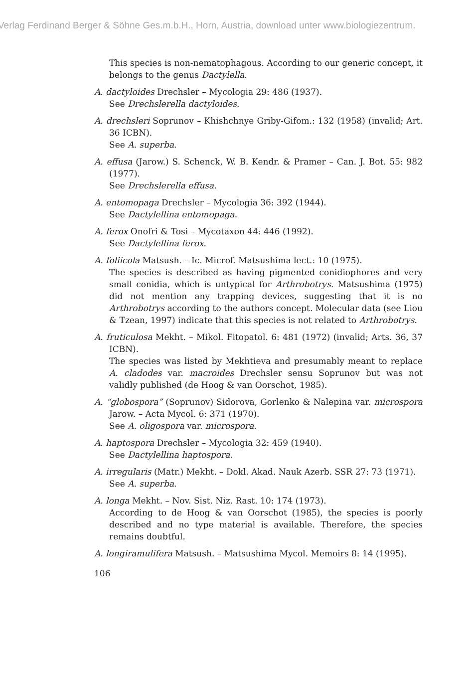Verlag Ferdinand Berger & Söhne Ges.m.b.H., Horn, Austria, download unter www.biologiezentrum.
This species is non-nematophagous. According to our generic concept, it belongs to the genus Dactylella.
A. dactyloides Drechsler – Mycologia 29: 486 (1937).
See Drechslerella dactyloides.
A. drechsleri Soprunov – Khishchnye Griby-Gifom.: 132 (1958) (invalid; Art. 36 ICBN).
See A. superba.
A. effusa (Jarow.) S. Schenck, W. B. Kendr. & Pramer – Can. J. Bot. 55: 982 (1977).
See Drechslerella effusa.
A. entomopaga Drechsler – Mycologia 36: 392 (1944).
See Dactylellina entomopaga.
A. ferox Onofri & Tosi – Mycotaxon 44: 446 (1992).
See Dactylellina ferox.
A. foliicola Matsush. – Ic. Microf. Matsushima lect.: 10 (1975).
The species is described as having pigmented conidiophores and very small conidia, which is untypical for Arthrobotrys. Matsushima (1975) did not mention any trapping devices, suggesting that it is no Arthrobotrys according to the authors concept. Molecular data (see Liou & Tzean, 1997) indicate that this species is not related to Arthrobotrys.
A. fruticulosa Mekht. – Mikol. Fitopatol. 6: 481 (1972) (invalid; Arts. 36, 37 ICBN).
The species was listed by Mekhtieva and presumably meant to replace A. cladodes var. macroides Drechsler sensu Soprunov but was not validly published (de Hoog & van Oorschot, 1985).
A. “globospora” (Soprunov) Sidorova, Gorlenko & Nalepina var. microspora Jarow. – Acta Mycol. 6: 371 (1970).
See A. oligospora var. microspora.
A. haptospora Drechsler – Mycologia 32: 459 (1940).
See Dactylellina haptospora.
A. irregularis (Matr.) Mekht. – Dokl. Akad. Nauk Azerb. SSR 27: 73 (1971).
See A. superba.
A. longa Mekht. – Nov. Sist. Niz. Rast. 10: 174 (1973).
According to de Hoog & van Oorschot (1985), the species is poorly described and no type material is available. Therefore, the species remains doubtful.
A. longiramulifera Matsush. – Matsushima Mycol. Memoirs 8: 14 (1995).
106